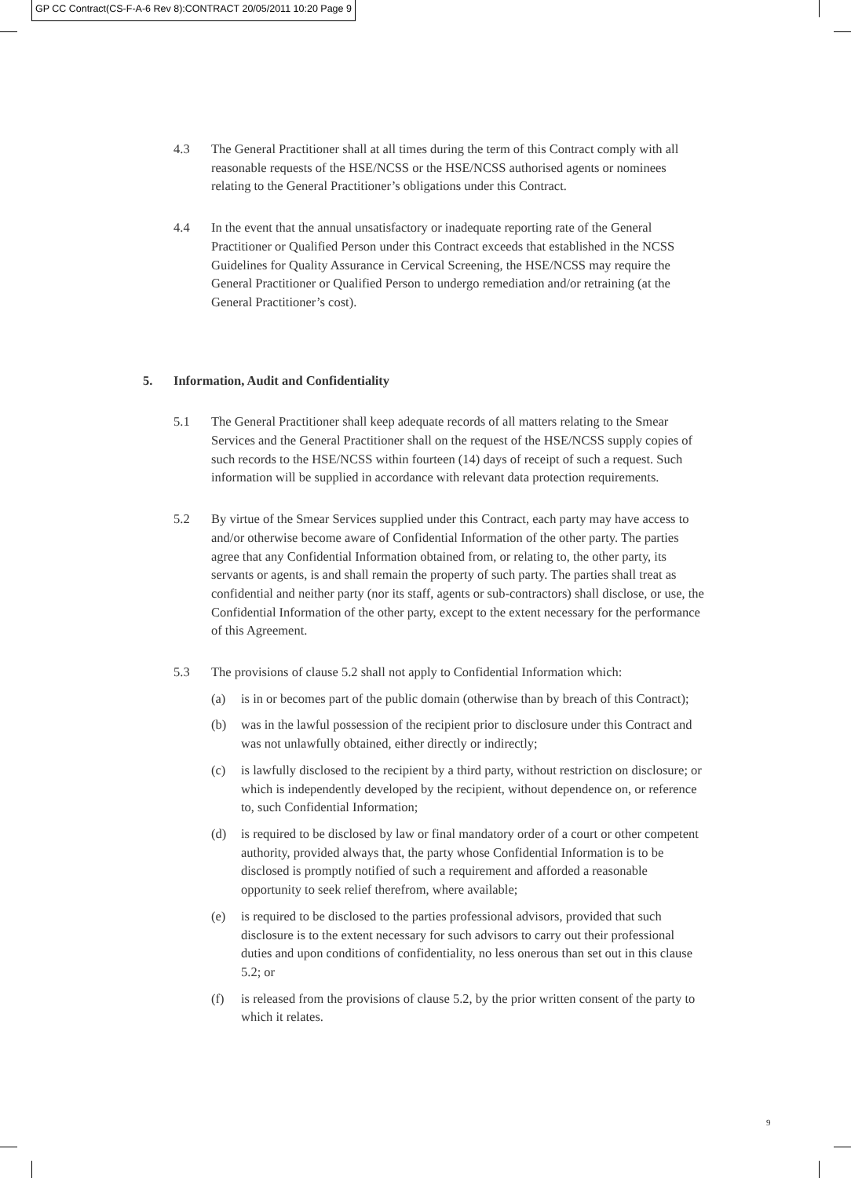GP CC Contract(CS-F-A-6 Rev 8):CONTRACT 20/05/2011 10:20 Page 9
4.3 The General Practitioner shall at all times during the term of this Contract comply with all reasonable requests of the HSE/NCSS or the HSE/NCSS authorised agents or nominees relating to the General Practitioner’s obligations under this Contract.
4.4 In the event that the annual unsatisfactory or inadequate reporting rate of the General Practitioner or Qualified Person under this Contract exceeds that established in the NCSS Guidelines for Quality Assurance in Cervical Screening, the HSE/NCSS may require the General Practitioner or Qualified Person to undergo remediation and/or retraining (at the General Practitioner’s cost).
5. Information, Audit and Confidentiality
5.1 The General Practitioner shall keep adequate records of all matters relating to the Smear Services and the General Practitioner shall on the request of the HSE/NCSS supply copies of such records to the HSE/NCSS within fourteen (14) days of receipt of such a request. Such information will be supplied in accordance with relevant data protection requirements.
5.2 By virtue of the Smear Services supplied under this Contract, each party may have access to and/or otherwise become aware of Confidential Information of the other party. The parties agree that any Confidential Information obtained from, or relating to, the other party, its servants or agents, is and shall remain the property of such party. The parties shall treat as confidential and neither party (nor its staff, agents or sub-contractors) shall disclose, or use, the Confidential Information of the other party, except to the extent necessary for the performance of this Agreement.
5.3 The provisions of clause 5.2 shall not apply to Confidential Information which:
(a) is in or becomes part of the public domain (otherwise than by breach of this Contract);
(b) was in the lawful possession of the recipient prior to disclosure under this Contract and was not unlawfully obtained, either directly or indirectly;
(c) is lawfully disclosed to the recipient by a third party, without restriction on disclosure; or which is independently developed by the recipient, without dependence on, or reference to, such Confidential Information;
(d) is required to be disclosed by law or final mandatory order of a court or other competent authority, provided always that, the party whose Confidential Information is to be disclosed is promptly notified of such a requirement and afforded a reasonable opportunity to seek relief therefrom, where available;
(e) is required to be disclosed to the parties professional advisors, provided that such disclosure is to the extent necessary for such advisors to carry out their professional duties and upon conditions of confidentiality, no less onerous than set out in this clause 5.2; or
(f) is released from the provisions of clause 5.2, by the prior written consent of the party to which it relates.
9